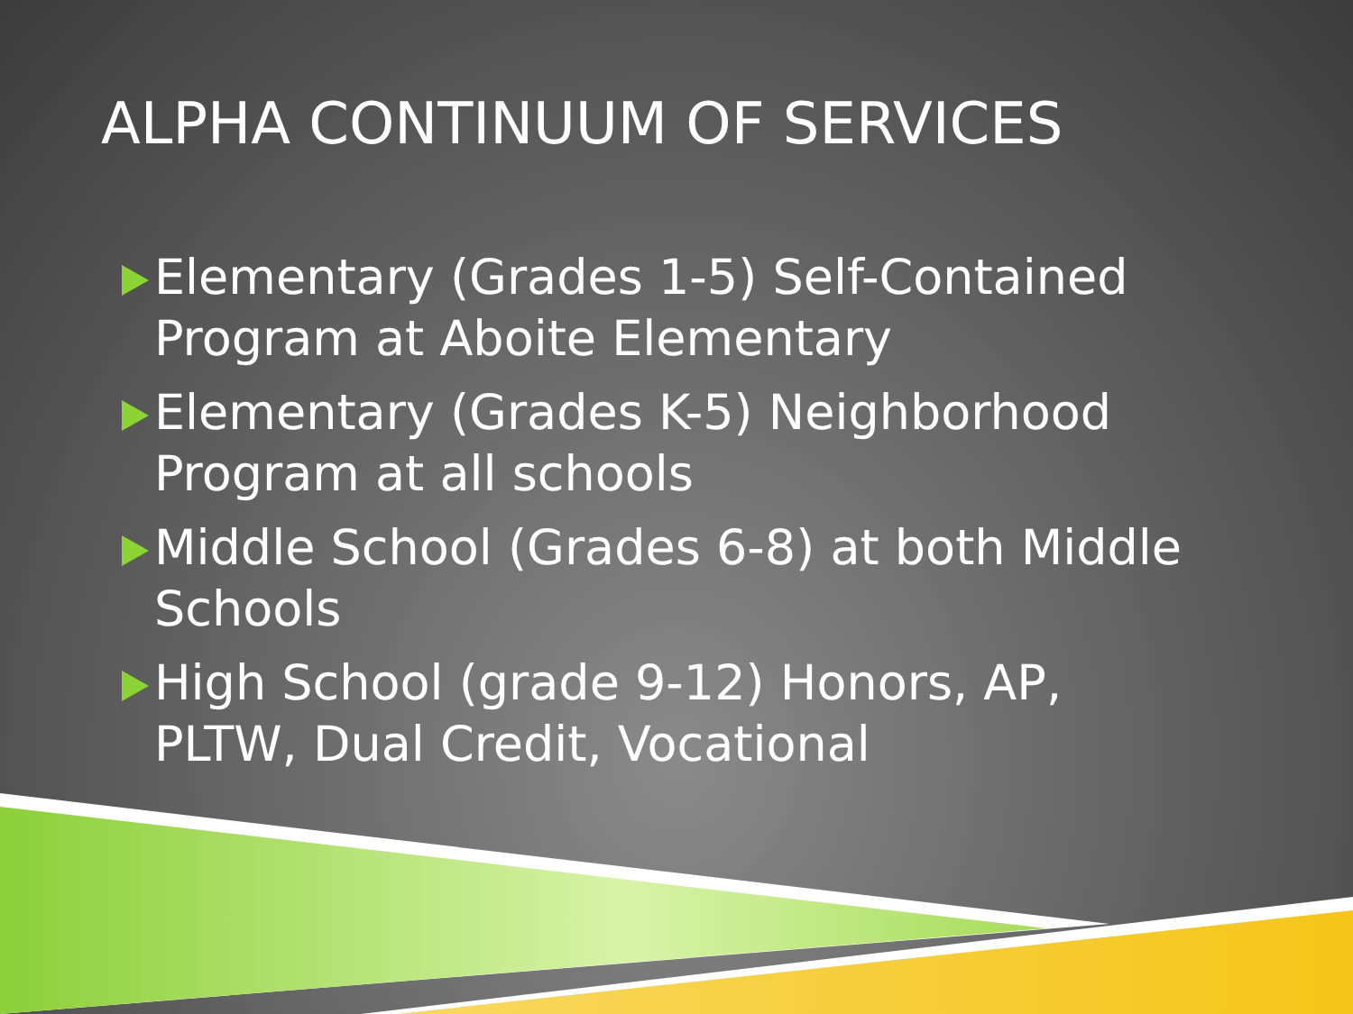ALPHA CONTINUUM OF SERVICES
Elementary (Grades 1-5) Self-Contained Program at Aboite Elementary
Elementary (Grades K-5) Neighborhood Program at all schools
Middle School (Grades 6-8) at both Middle Schools
High School (grade 9-12) Honors, AP, PLTW, Dual Credit, Vocational